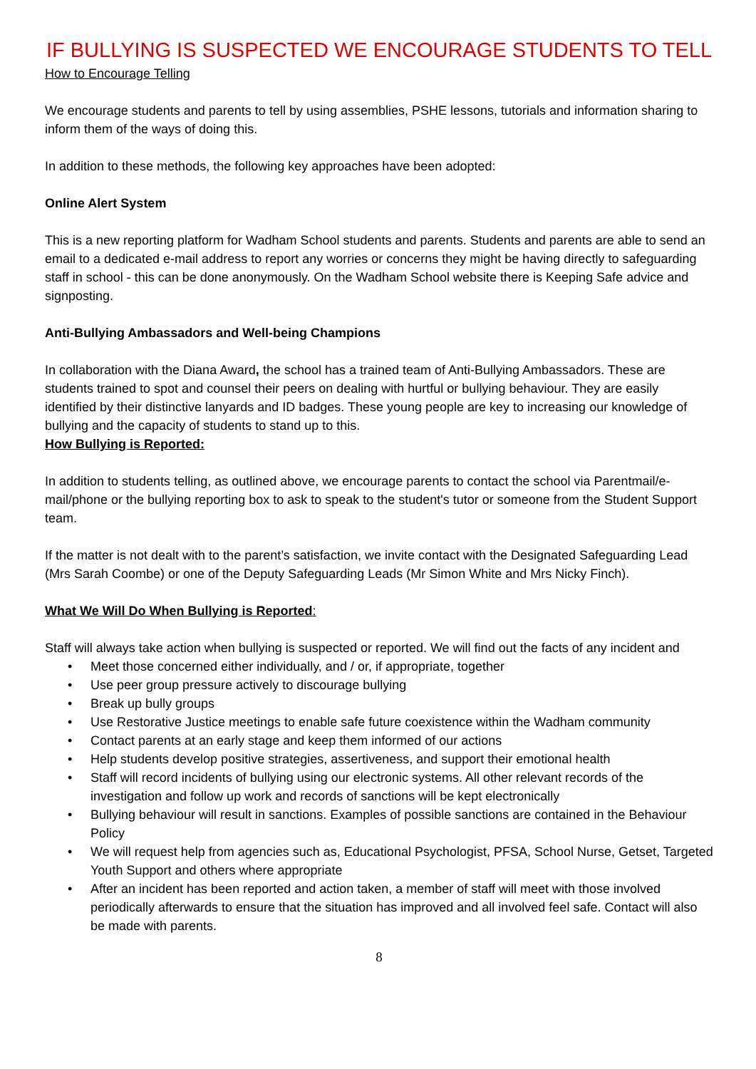IF BULLYING IS SUSPECTED WE ENCOURAGE STUDENTS TO TELL
How to Encourage Telling
We encourage students and parents to tell by using assemblies, PSHE lessons, tutorials and information sharing to inform them of the ways of doing this.
In addition to these methods, the following key approaches have been adopted:
Online Alert System
This is a new reporting platform for Wadham School students and parents. Students and parents are able to send an email to a dedicated e-mail address to report any worries or concerns they might be having directly to safeguarding staff in school - this can be done anonymously. On the Wadham School website there is Keeping Safe advice and signposting.
Anti-Bullying Ambassadors and Well-being Champions
In collaboration with the Diana Award, the school has a trained team of Anti-Bullying Ambassadors. These are students trained to spot and counsel their peers on dealing with hurtful or bullying behaviour. They are easily identified by their distinctive lanyards and ID badges. These young people are key to increasing our knowledge of bullying and the capacity of students to stand up to this.
How Bullying is Reported:
In addition to students telling, as outlined above, we encourage parents to contact the school via Parentmail/e-mail/phone or the bullying reporting box to ask to speak to the student's tutor or someone from the Student Support team.
If the matter is not dealt with to the parent’s satisfaction, we invite contact with the Designated Safeguarding Lead (Mrs Sarah Coombe) or one of the Deputy Safeguarding Leads (Mr Simon White and Mrs Nicky Finch).
What We Will Do When Bullying is Reported:
Staff will always take action when bullying is suspected or reported. We will find out the facts of any incident and
• Meet those concerned either individually, and / or, if appropriate, together
• Use peer group pressure actively to discourage bullying
• Break up bully groups
• Use Restorative Justice meetings to enable safe future coexistence within the Wadham community
• Contact parents at an early stage and keep them informed of our actions
• Help students develop positive strategies, assertiveness, and support their emotional health
• Staff will record incidents of bullying using our electronic systems. All other relevant records of the investigation and follow up work and records of sanctions will be kept electronically
• Bullying behaviour will result in sanctions. Examples of possible sanctions are contained in the Behaviour Policy
• We will request help from agencies such as, Educational Psychologist, PFSA, School Nurse, Getset, Targeted Youth Support and others where appropriate
• After an incident has been reported and action taken, a member of staff will meet with those involved periodically afterwards to ensure that the situation has improved and all involved feel safe. Contact will also be made with parents.
8